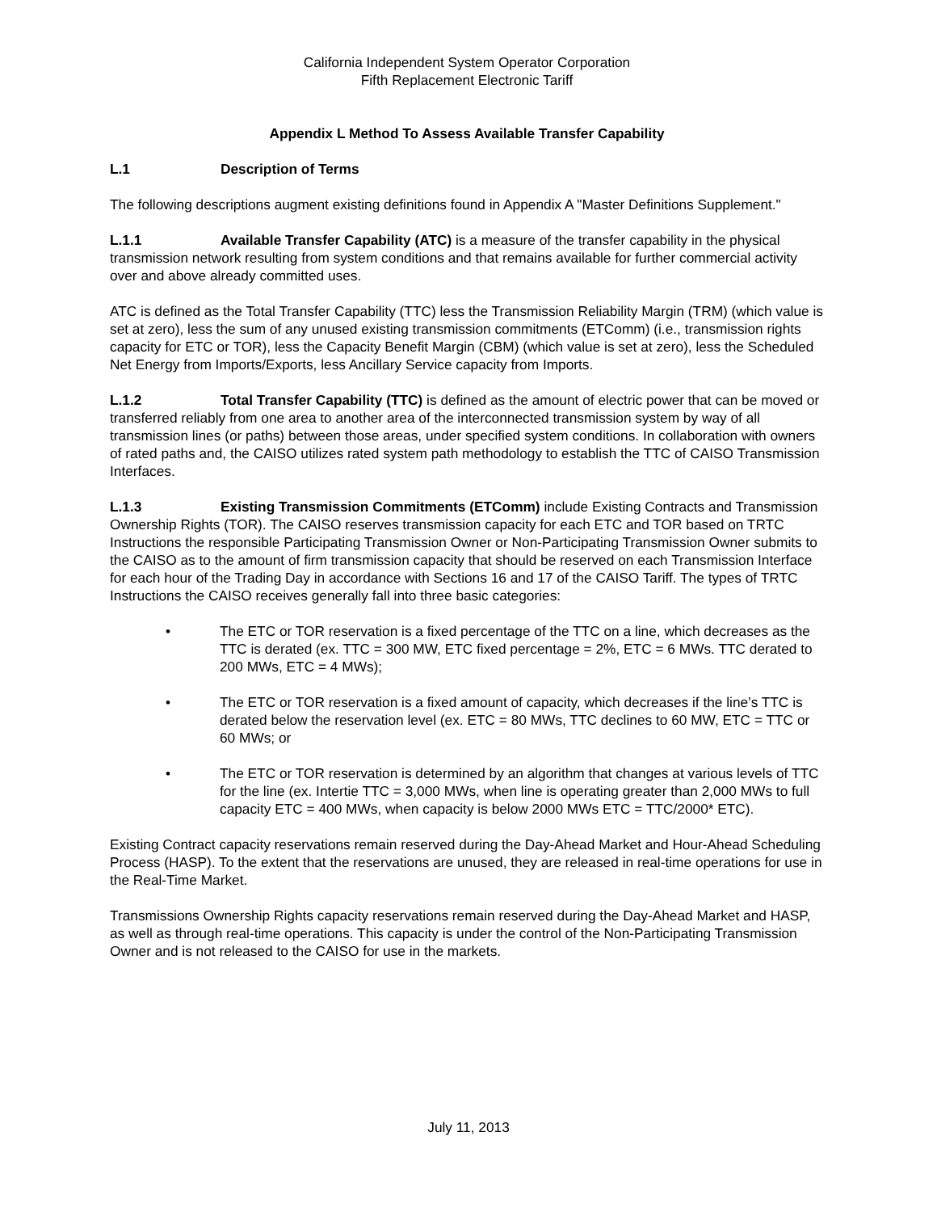California Independent System Operator Corporation
Fifth Replacement Electronic Tariff
Appendix L Method To Assess Available Transfer Capability
L.1 Description of Terms
The following descriptions augment existing definitions found in Appendix A "Master Definitions Supplement."
L.1.1 Available Transfer Capability (ATC) is a measure of the transfer capability in the physical transmission network resulting from system conditions and that remains available for further commercial activity over and above already committed uses.
ATC is defined as the Total Transfer Capability (TTC) less the Transmission Reliability Margin (TRM) (which value is set at zero), less the sum of any unused existing transmission commitments (ETComm) (i.e., transmission rights capacity for ETC or TOR), less the Capacity Benefit Margin (CBM) (which value is set at zero), less the Scheduled Net Energy from Imports/Exports, less Ancillary Service capacity from Imports.
L.1.2 Total Transfer Capability (TTC) is defined as the amount of electric power that can be moved or transferred reliably from one area to another area of the interconnected transmission system by way of all transmission lines (or paths) between those areas, under specified system conditions. In collaboration with owners of rated paths and, the CAISO utilizes rated system path methodology to establish the TTC of CAISO Transmission Interfaces.
L.1.3 Existing Transmission Commitments (ETComm) include Existing Contracts and Transmission Ownership Rights (TOR). The CAISO reserves transmission capacity for each ETC and TOR based on TRTC Instructions the responsible Participating Transmission Owner or Non-Participating Transmission Owner submits to the CAISO as to the amount of firm transmission capacity that should be reserved on each Transmission Interface for each hour of the Trading Day in accordance with Sections 16 and 17 of the CAISO Tariff. The types of TRTC Instructions the CAISO receives generally fall into three basic categories:
• The ETC or TOR reservation is a fixed percentage of the TTC on a line, which decreases as the TTC is derated (ex. TTC = 300 MW, ETC fixed percentage = 2%, ETC = 6 MWs. TTC derated to 200 MWs, ETC = 4 MWs);
• The ETC or TOR reservation is a fixed amount of capacity, which decreases if the line’s TTC is derated below the reservation level (ex. ETC = 80 MWs, TTC declines to 60 MW, ETC = TTC or 60 MWs; or
• The ETC or TOR reservation is determined by an algorithm that changes at various levels of TTC for the line (ex. Intertie TTC = 3,000 MWs, when line is operating greater than 2,000 MWs to full capacity ETC = 400 MWs, when capacity is below 2000 MWs ETC = TTC/2000* ETC).
Existing Contract capacity reservations remain reserved during the Day-Ahead Market and Hour-Ahead Scheduling Process (HASP). To the extent that the reservations are unused, they are released in real-time operations for use in the Real-Time Market.
Transmissions Ownership Rights capacity reservations remain reserved during the Day-Ahead Market and HASP, as well as through real-time operations. This capacity is under the control of the Non-Participating Transmission Owner and is not released to the CAISO for use in the markets.
July 11, 2013